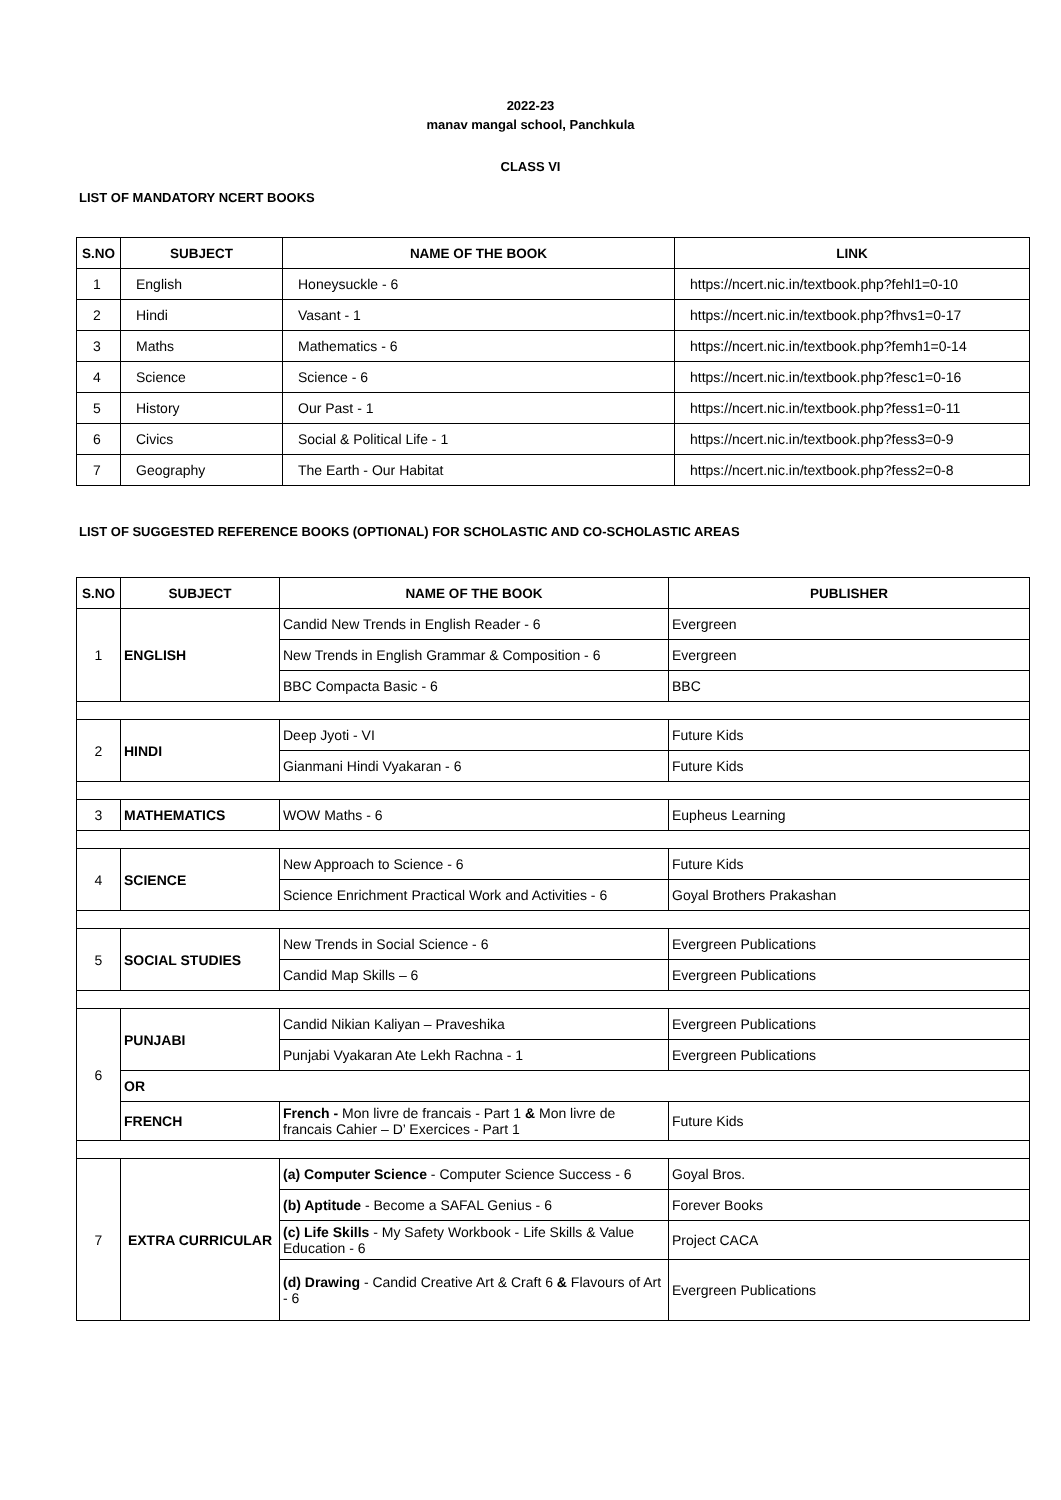2022-23
manav mangal school, Panchkula
CLASS VI
LIST OF MANDATORY NCERT BOOKS
| S.NO | SUBJECT | NAME OF THE BOOK | LINK |
| --- | --- | --- | --- |
| 1 | English | Honeysuckle - 6 | https://ncert.nic.in/textbook.php?fehl1=0-10 |
| 2 | Hindi | Vasant - 1 | https://ncert.nic.in/textbook.php?fhvs1=0-17 |
| 3 | Maths | Mathematics - 6 | https://ncert.nic.in/textbook.php?femh1=0-14 |
| 4 | Science | Science - 6 | https://ncert.nic.in/textbook.php?fesc1=0-16 |
| 5 | History | Our Past - 1 | https://ncert.nic.in/textbook.php?fess1=0-11 |
| 6 | Civics | Social & Political Life - 1 | https://ncert.nic.in/textbook.php?fess3=0-9 |
| 7 | Geography | The Earth - Our Habitat | https://ncert.nic.in/textbook.php?fess2=0-8 |
LIST OF SUGGESTED REFERENCE BOOKS (OPTIONAL) FOR SCHOLASTIC AND CO-SCHOLASTIC AREAS
| S.NO | SUBJECT | NAME OF THE BOOK | PUBLISHER |
| --- | --- | --- | --- |
| 1 | ENGLISH | Candid New Trends in English Reader - 6 | Evergreen |
| | | New Trends in English Grammar & Composition - 6 | Evergreen |
| | | BBC Compacta Basic - 6 | BBC |
| 2 | HINDI | Deep Jyoti - VI | Future Kids |
| | | Gianmani Hindi Vyakaran - 6 | Future Kids |
| 3 | MATHEMATICS | WOW Maths - 6 | Eupheus Learning |
| 4 | SCIENCE | New Approach to Science - 6 | Future Kids |
| | | Science Enrichment Practical Work and Activities - 6 | Goyal Brothers Prakashan |
| 5 | SOCIAL STUDIES | New Trends in Social Science - 6 | Evergreen Publications |
| | | Candid Map Skills – 6 | Evergreen Publications |
| 6 | PUNJABI | Candid Nikian Kaliyan – Praveshika | Evergreen Publications |
| | | Punjabi Vyakaran Ate Lekh Rachna - 1 | Evergreen Publications |
| | OR | | |
| | FRENCH | French - Mon livre de francais - Part 1 & Mon livre de francais Cahier – D’ Exercices - Part 1 | Future Kids |
| 7 | EXTRA CURRICULAR | (a) Computer Science - Computer Science Success - 6 | Goyal Bros. |
| | | (b) Aptitude - Become a SAFAL Genius - 6 | Forever Books |
| | | (c) Life Skills - My Safety Workbook - Life Skills & Value Education - 6 | Project CACA |
| | | (d) Drawing - Candid Creative Art & Craft 6 & Flavours of Art - 6 | Evergreen Publications |